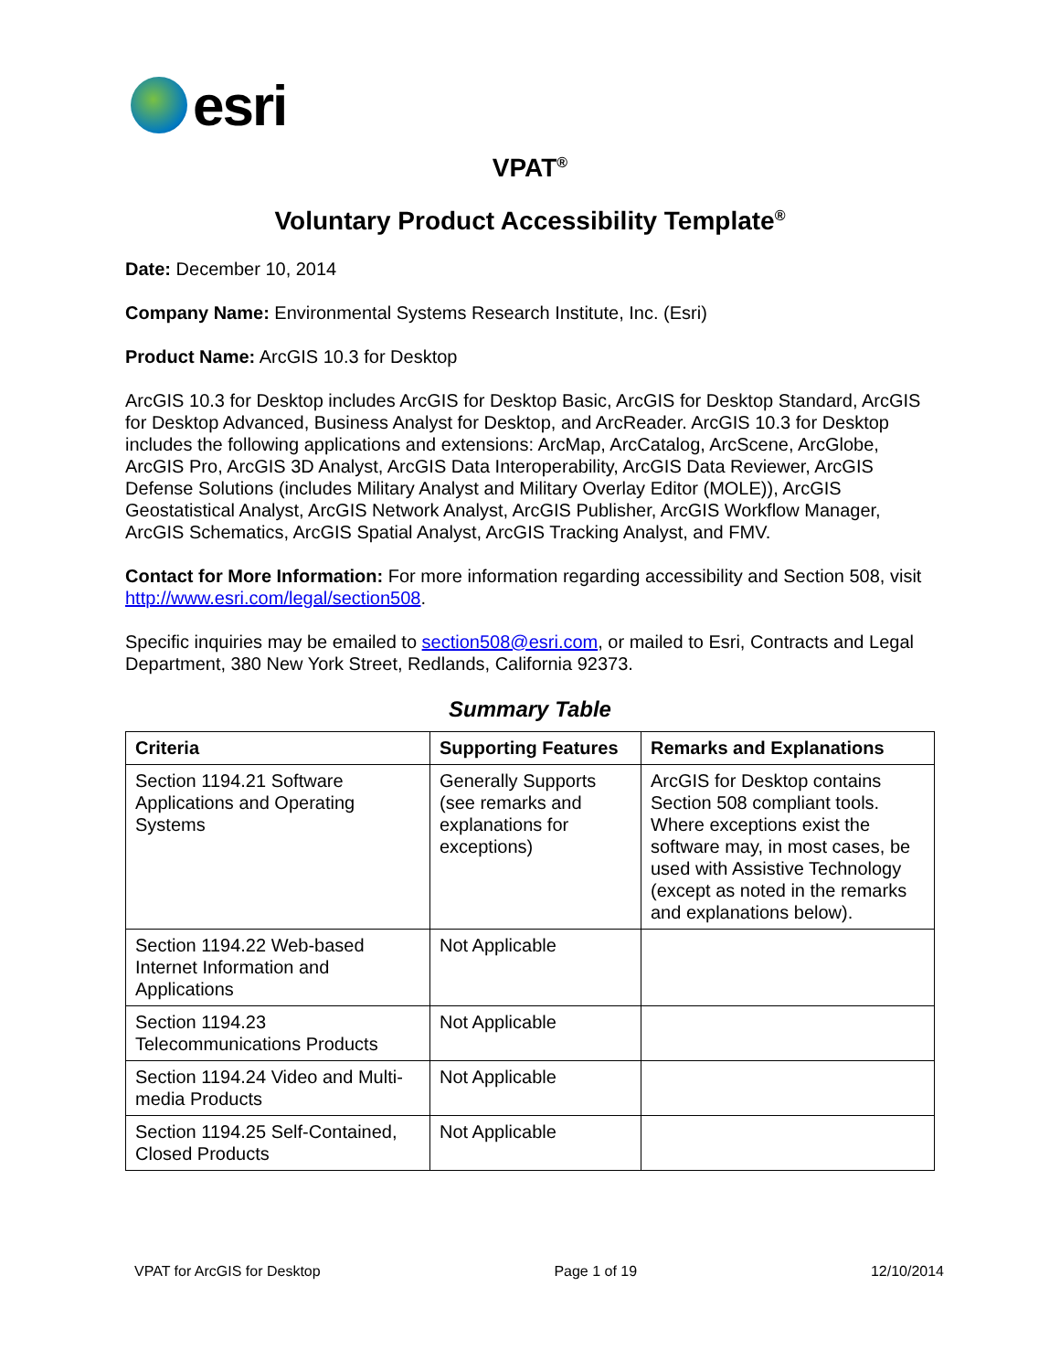esri
VPAT<sup>®</sup>
Voluntary Product Accessibility Template<sup>®</sup>
Date: December 10, 2014
Company Name: Environmental Systems Research Institute, Inc. (Esri)
Product Name: ArcGIS 10.3 for Desktop
ArcGIS 10.3 for Desktop includes ArcGIS for Desktop Basic, ArcGIS for Desktop Standard, ArcGIS for Desktop Advanced, Business Analyst for Desktop, and ArcReader. ArcGIS 10.3 for Desktop includes the following applications and extensions: ArcMap, ArcCatalog, ArcScene, ArcGlobe, ArcGIS Pro, ArcGIS 3D Analyst, ArcGIS Data Interoperability, ArcGIS Data Reviewer, ArcGIS Defense Solutions (includes Military Analyst and Military Overlay Editor (MOLE)), ArcGIS Geostatistical Analyst, ArcGIS Network Analyst, ArcGIS Publisher, ArcGIS Workflow Manager, ArcGIS Schematics, ArcGIS Spatial Analyst, ArcGIS Tracking Analyst, and FMV.
Contact for More Information: For more information regarding accessibility and Section 508, visit http://www.esri.com/legal/section508.
Specific inquiries may be emailed to section508@esri.com, or mailed to Esri, Contracts and Legal Department, 380 New York Street, Redlands, California 92373.
Summary Table
| Criteria | Supporting Features | Remarks and Explanations |
| --- | --- | --- |
| Section 1194.21 Software Applications and Operating Systems | Generally Supports (see remarks and explanations for exceptions) | ArcGIS for Desktop contains Section 508 compliant tools. Where exceptions exist the software may, in most cases, be used with Assistive Technology (except as noted in the remarks and explanations below). |
| Section 1194.22 Web-based Internet Information and Applications | Not Applicable | |
| Section 1194.23 Telecommunications Products | Not Applicable | |
| Section 1194.24 Video and Multi-media Products | Not Applicable | |
| Section 1194.25 Self-Contained, Closed Products | Not Applicable | |
VPAT for ArcGIS for Desktop Page 1 of 19 12/10/2014